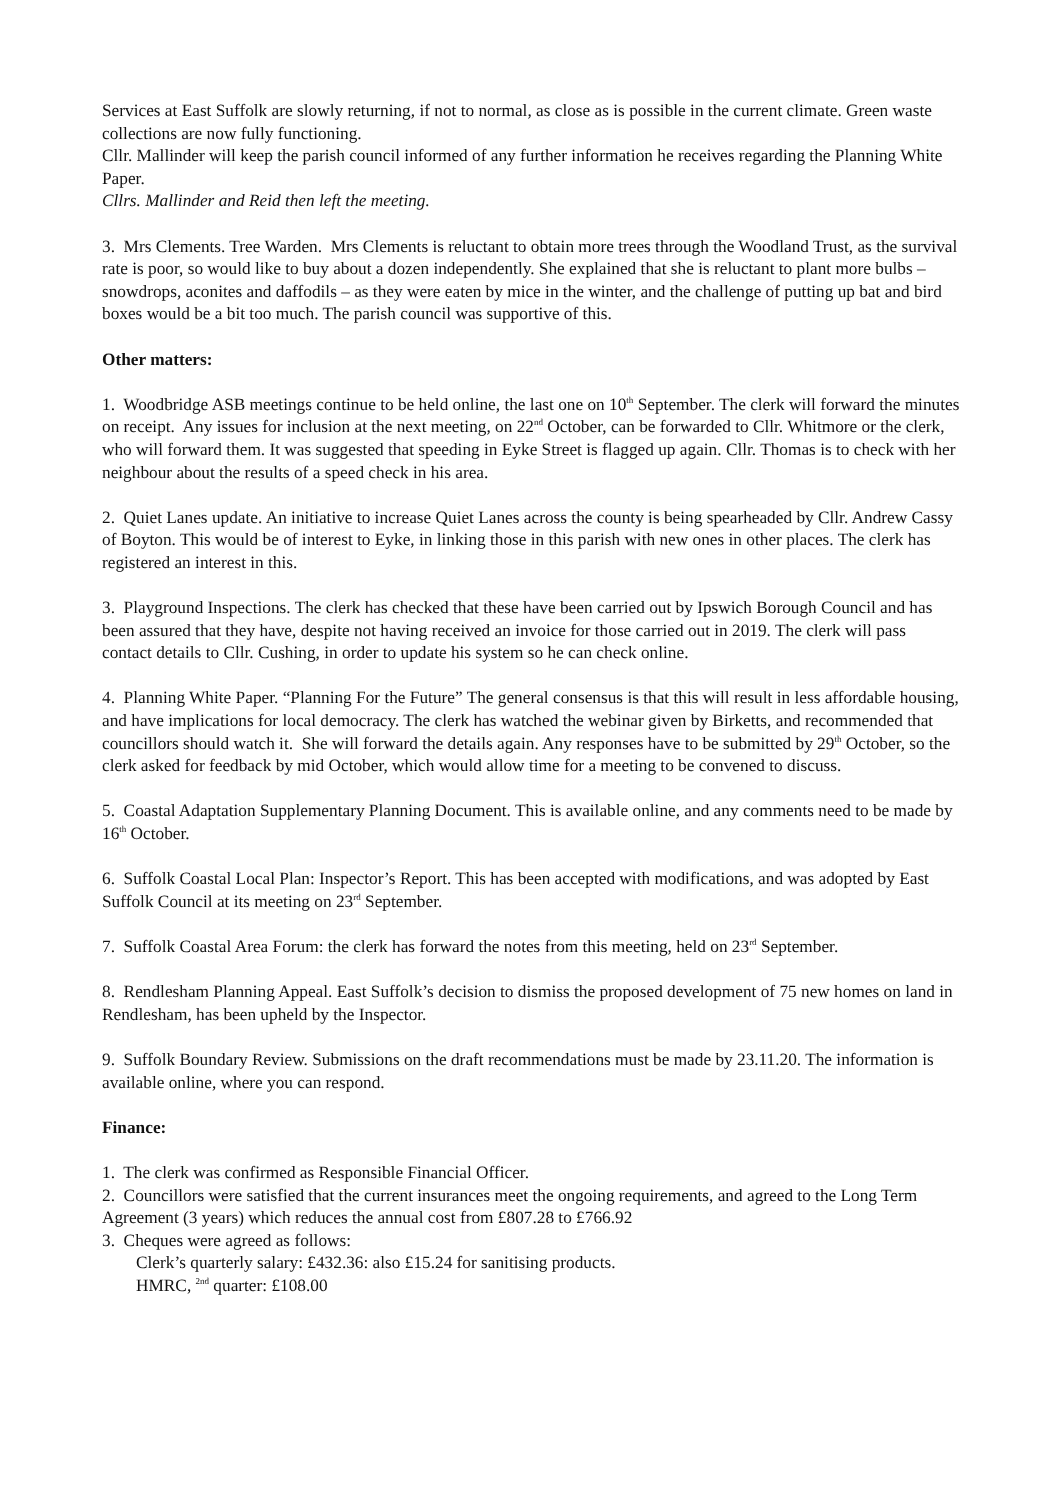Services at East Suffolk are slowly returning, if not to normal, as close as is possible in the current climate. Green waste collections are now fully functioning.
Cllr. Mallinder will keep the parish council informed of any further information he receives regarding the Planning White Paper.
Cllrs. Mallinder and Reid then left the meeting.
3. Mrs Clements. Tree Warden. Mrs Clements is reluctant to obtain more trees through the Woodland Trust, as the survival rate is poor, so would like to buy about a dozen independently. She explained that she is reluctant to plant more bulbs – snowdrops, aconites and daffodils – as they were eaten by mice in the winter, and the challenge of putting up bat and bird boxes would be a bit too much. The parish council was supportive of this.
Other matters:
1. Woodbridge ASB meetings continue to be held online, the last one on 10<sup>th</sup> September. The clerk will forward the minutes on receipt. Any issues for inclusion at the next meeting, on 22<sup>nd</sup> October, can be forwarded to Cllr. Whitmore or the clerk, who will forward them. It was suggested that speeding in Eyke Street is flagged up again. Cllr. Thomas is to check with her neighbour about the results of a speed check in his area.
2. Quiet Lanes update. An initiative to increase Quiet Lanes across the county is being spearheaded by Cllr. Andrew Cassy of Boyton. This would be of interest to Eyke, in linking those in this parish with new ones in other places. The clerk has registered an interest in this.
3. Playground Inspections. The clerk has checked that these have been carried out by Ipswich Borough Council and has been assured that they have, despite not having received an invoice for those carried out in 2019. The clerk will pass contact details to Cllr. Cushing, in order to update his system so he can check online.
4. Planning White Paper. “Planning For the Future” The general consensus is that this will result in less affordable housing, and have implications for local democracy. The clerk has watched the webinar given by Birketts, and recommended that councillors should watch it. She will forward the details again. Any responses have to be submitted by 29<sup>th</sup> October, so the clerk asked for feedback by mid October, which would allow time for a meeting to be convened to discuss.
5. Coastal Adaptation Supplementary Planning Document. This is available online, and any comments need to be made by 16<sup>th</sup> October.
6. Suffolk Coastal Local Plan: Inspector’s Report. This has been accepted with modifications, and was adopted by East Suffolk Council at its meeting on 23<sup>rd</sup> September.
7. Suffolk Coastal Area Forum: the clerk has forward the notes from this meeting, held on 23<sup>rd</sup> September.
8. Rendlesham Planning Appeal. East Suffolk’s decision to dismiss the proposed development of 75 new homes on land in Rendlesham, has been upheld by the Inspector.
9. Suffolk Boundary Review. Submissions on the draft recommendations must be made by 23.11.20. The information is available online, where you can respond.
Finance:
1. The clerk was confirmed as Responsible Financial Officer.
2. Councillors were satisfied that the current insurances meet the ongoing requirements, and agreed to the Long Term Agreement (3 years) which reduces the annual cost from £807.28 to £766.92
3. Cheques were agreed as follows:
Clerk’s quarterly salary: £432.36: also £15.24 for sanitising products.
HMRC, <sup>2nd</sup> quarter: £108.00